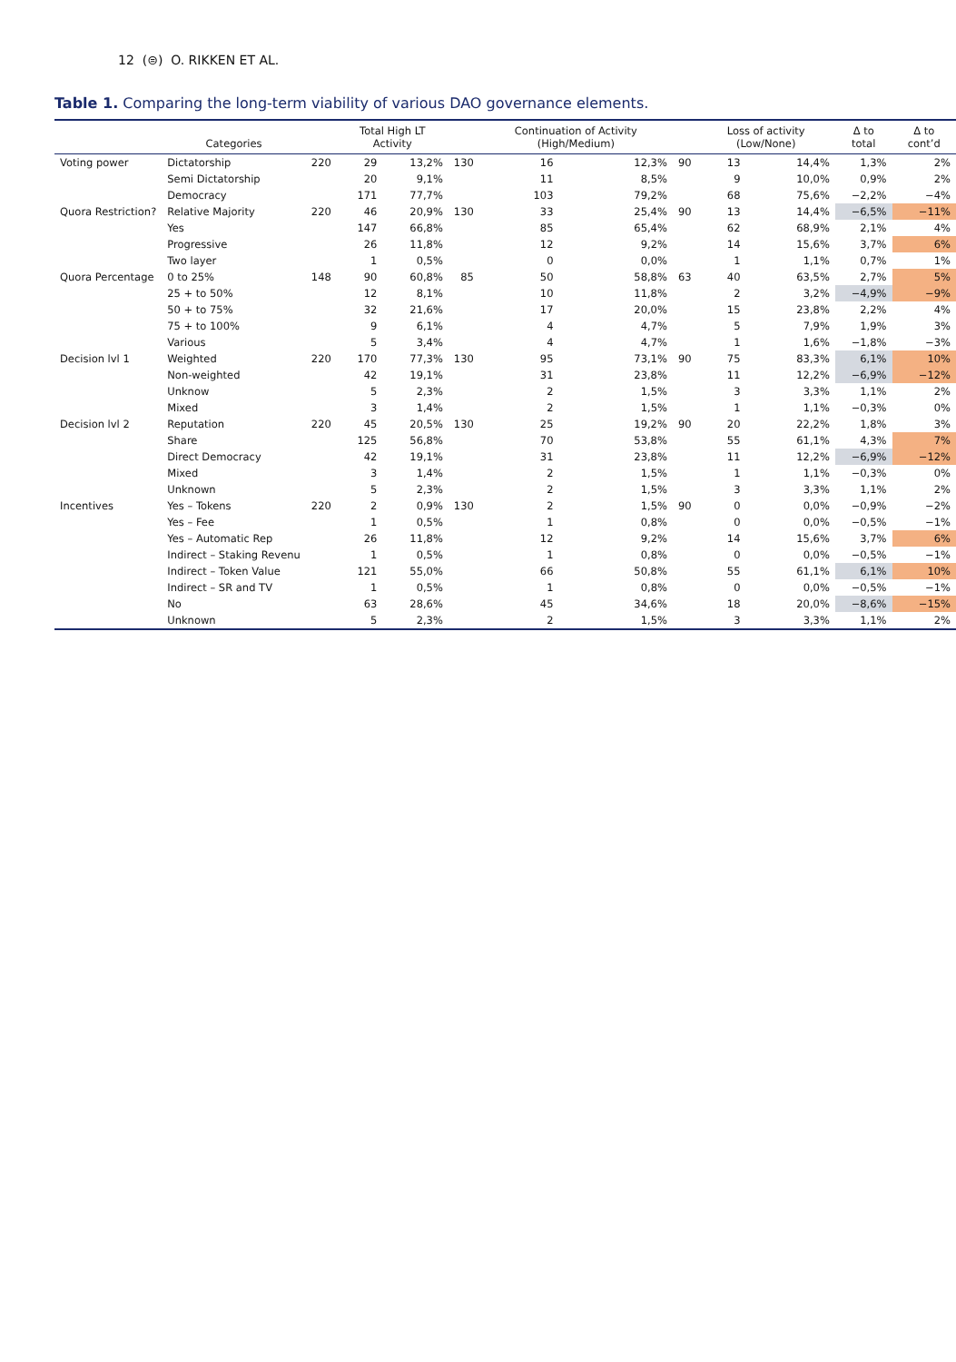12 (⊜) O. RIKKEN ET AL.
Table 1. Comparing the long-term viability of various DAO governance elements.
| | Categories | | Total High LT Activity | | | Continuation of Activity (High/Medium) | | | Loss of activity (Low/None) | | Δ to total | Δ to cont’d |
| --- | --- | --- | --- | --- | --- | --- | --- | --- | --- | --- | --- | --- |
| Voting power | Dictatorship | 220 | 29 | 13,2% | 130 | 16 | 12,3% | 90 | 13 | 14,4% | 1,3% | 2% |
| | Semi Dictatorship | | 20 | 9,1% | | 11 | 8,5% | | 9 | 10,0% | 0,9% | 2% |
| | Democracy | | 171 | 77,7% | | 103 | 79,2% | | 68 | 75,6% | −2,2% | −4% |
| Quora Restriction? | Relative Majority | 220 | 46 | 20,9% | 130 | 33 | 25,4% | 90 | 13 | 14,4% | −6,5% | −11% |
| | Yes | | 147 | 66,8% | | 85 | 65,4% | | 62 | 68,9% | 2,1% | 4% |
| | Progressive | | 26 | 11,8% | | 12 | 9,2% | | 14 | 15,6% | 3,7% | 6% |
| | Two layer | | 1 | 0,5% | | 0 | 0,0% | | 1 | 1,1% | 0,7% | 1% |
| Quora Percentage | 0 to 25% | 148 | 90 | 60,8% | 85 | 50 | 58,8% | 63 | 40 | 63,5% | 2,7% | 5% |
| | 25 + to 50% | | 12 | 8,1% | | 10 | 11,8% | | 2 | 3,2% | −4,9% | −9% |
| | 50 + to 75% | | 32 | 21,6% | | 17 | 20,0% | | 15 | 23,8% | 2,2% | 4% |
| | 75 + to 100% | | 9 | 6,1% | | 4 | 4,7% | | 5 | 7,9% | 1,9% | 3% |
| | Various | | 5 | 3,4% | | 4 | 4,7% | | 1 | 1,6% | −1,8% | −3% |
| Decision lvl 1 | Weighted | 220 | 170 | 77,3% | 130 | 95 | 73,1% | 90 | 75 | 83,3% | 6,1% | 10% |
| | Non-weighted | | 42 | 19,1% | | 31 | 23,8% | | 11 | 12,2% | −6,9% | −12% |
| | Unknow | | 5 | 2,3% | | 2 | 1,5% | | 3 | 3,3% | 1,1% | 2% |
| | Mixed | | 3 | 1,4% | | 2 | 1,5% | | 1 | 1,1% | −0,3% | 0% |
| Decision lvl 2 | Reputation | 220 | 45 | 20,5% | 130 | 25 | 19,2% | 90 | 20 | 22,2% | 1,8% | 3% |
| | Share | | 125 | 56,8% | | 70 | 53,8% | | 55 | 61,1% | 4,3% | 7% |
| | Direct Democracy | | 42 | 19,1% | | 31 | 23,8% | | 11 | 12,2% | −6,9% | −12% |
| | Mixed | | 3 | 1,4% | | 2 | 1,5% | | 1 | 1,1% | −0,3% | 0% |
| | Unknown | | 5 | 2,3% | | 2 | 1,5% | | 3 | 3,3% | 1,1% | 2% |
| Incentives | Yes – Tokens | 220 | 2 | 0,9% | 130 | 2 | 1,5% | 90 | 0 | 0,0% | −0,9% | −2% |
| | Yes – Fee | | 1 | 0,5% | | 1 | 0,8% | | 0 | 0,0% | −0,5% | −1% |
| | Yes – Automatic Rep | | 26 | 11,8% | | 12 | 9,2% | | 14 | 15,6% | 3,7% | 6% |
| | Indirect – Staking Revenu | | 1 | 0,5% | | 1 | 0,8% | | 0 | 0,0% | −0,5% | −1% |
| | Indirect – Token Value | | 121 | 55,0% | | 66 | 50,8% | | 55 | 61,1% | 6,1% | 10% |
| | Indirect – SR and TV | | 1 | 0,5% | | 1 | 0,8% | | 0 | 0,0% | −0,5% | −1% |
| | No | | 63 | 28,6% | | 45 | 34,6% | | 18 | 20,0% | −8,6% | −15% |
| | Unknown | | 5 | 2,3% | | 2 | 1,5% | | 3 | 3,3% | 1,1% | 2% |